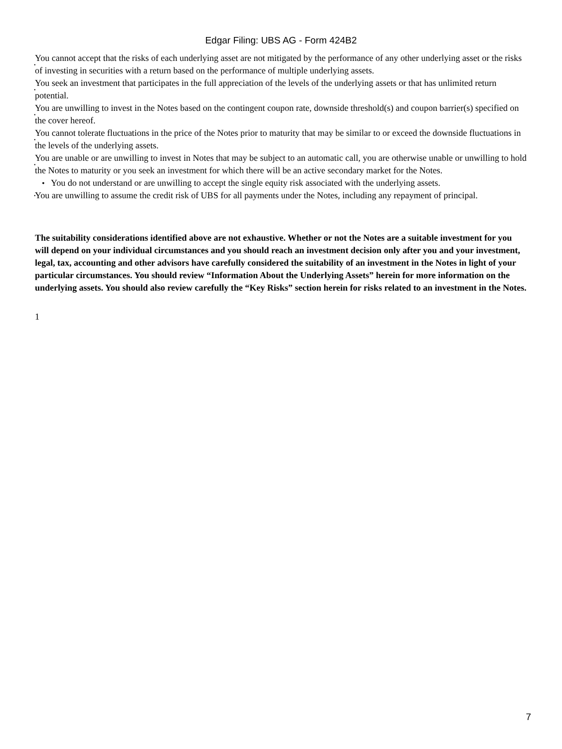Edgar Filing: UBS AG - Form 424B2
• You cannot accept that the risks of each underlying asset are not mitigated by the performance of any other underlying asset or the risks of investing in securities with a return based on the performance of multiple underlying assets.
• You seek an investment that participates in the full appreciation of the levels of the underlying assets or that has unlimited return potential.
• You are unwilling to invest in the Notes based on the contingent coupon rate, downside threshold(s) and coupon barrier(s) specified on the cover hereof.
• You cannot tolerate fluctuations in the price of the Notes prior to maturity that may be similar to or exceed the downside fluctuations in the levels of the underlying assets.
• You are unable or are unwilling to invest in Notes that may be subject to an automatic call, you are otherwise unable or unwilling to hold the Notes to maturity or you seek an investment for which there will be an active secondary market for the Notes.
• You do not understand or are unwilling to accept the single equity risk associated with the underlying assets.
• You are unwilling to assume the credit risk of UBS for all payments under the Notes, including any repayment of principal.
The suitability considerations identified above are not exhaustive. Whether or not the Notes are a suitable investment for you will depend on your individual circumstances and you should reach an investment decision only after you and your investment, legal, tax, accounting and other advisors have carefully considered the suitability of an investment in the Notes in light of your particular circumstances. You should review “Information About the Underlying Assets” herein for more information on the underlying assets. You should also review carefully the “Key Risks” section herein for risks related to an investment in the Notes.
1
7